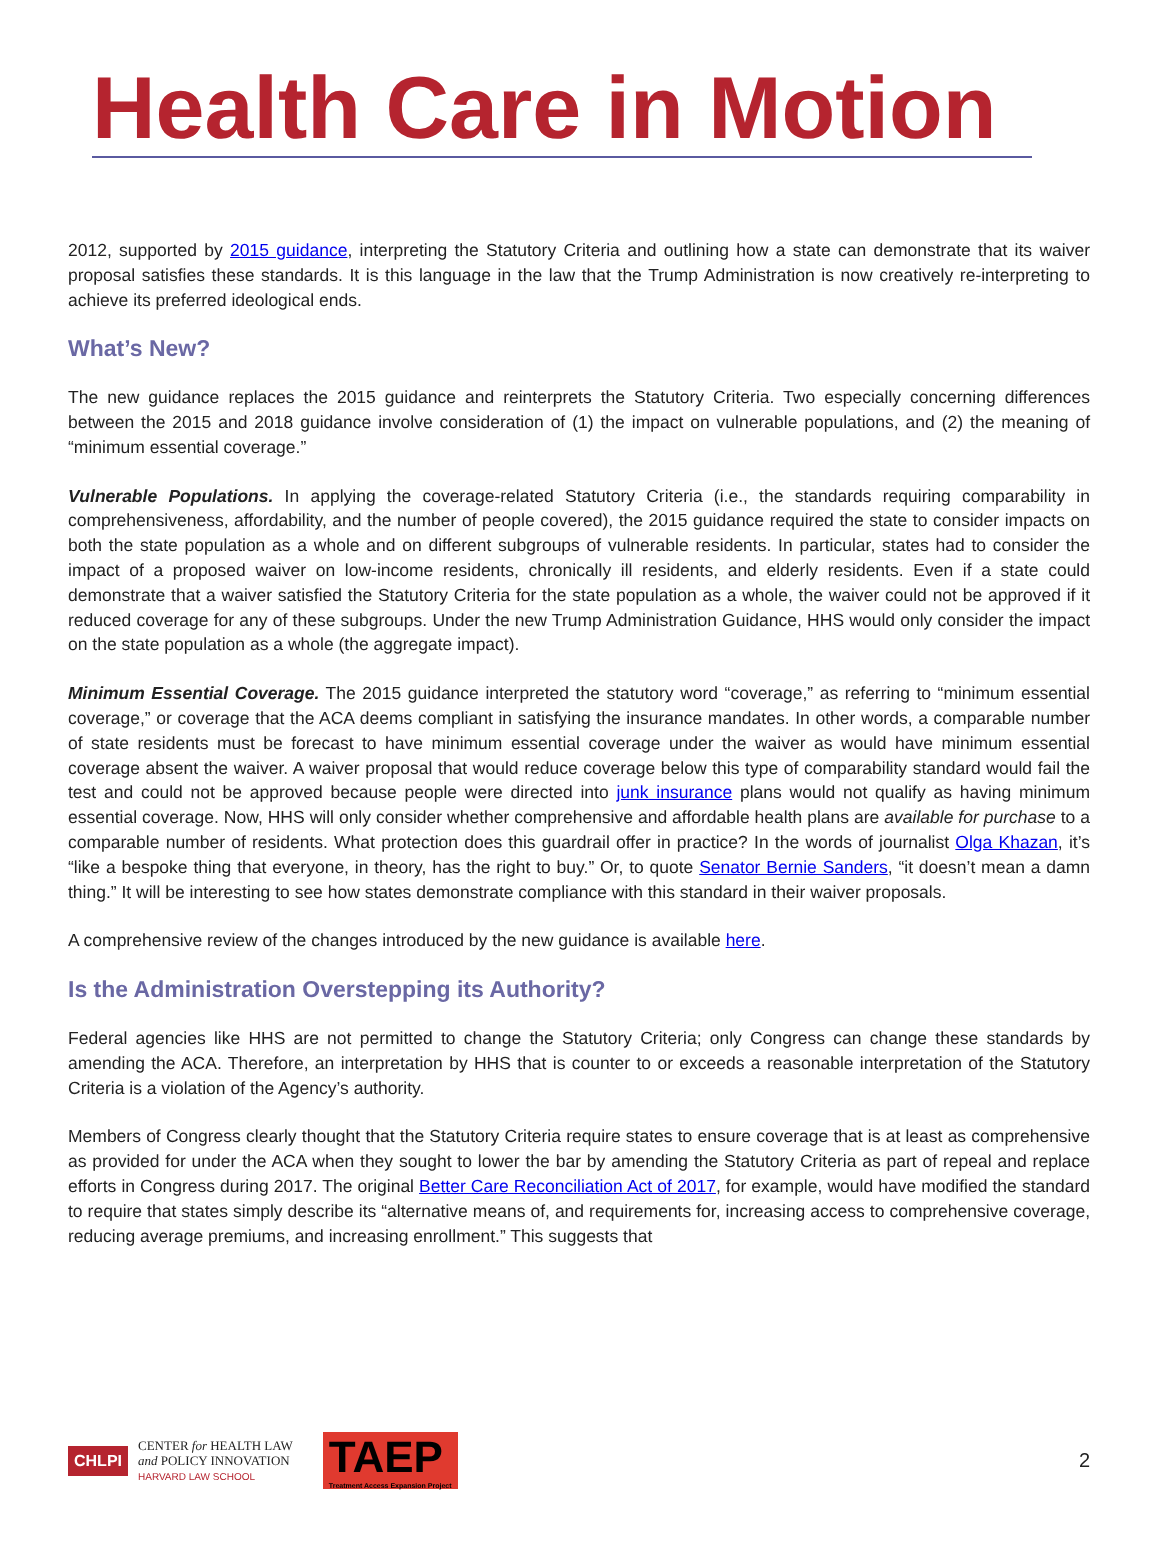Health Care in Motion
2012, supported by 2015 guidance, interpreting the Statutory Criteria and outlining how a state can demonstrate that its waiver proposal satisfies these standards. It is this language in the law that the Trump Administration is now creatively re-interpreting to achieve its preferred ideological ends.
What’s New?
The new guidance replaces the 2015 guidance and reinterprets the Statutory Criteria. Two especially concerning differences between the 2015 and 2018 guidance involve consideration of (1) the impact on vulnerable populations, and (2) the meaning of “minimum essential coverage.”
Vulnerable Populations. In applying the coverage-related Statutory Criteria (i.e., the standards requiring comparability in comprehensiveness, affordability, and the number of people covered), the 2015 guidance required the state to consider impacts on both the state population as a whole and on different subgroups of vulnerable residents. In particular, states had to consider the impact of a proposed waiver on low-income residents, chronically ill residents, and elderly residents. Even if a state could demonstrate that a waiver satisfied the Statutory Criteria for the state population as a whole, the waiver could not be approved if it reduced coverage for any of these subgroups. Under the new Trump Administration Guidance, HHS would only consider the impact on the state population as a whole (the aggregate impact).
Minimum Essential Coverage. The 2015 guidance interpreted the statutory word “coverage,” as referring to “minimum essential coverage,” or coverage that the ACA deems compliant in satisfying the insurance mandates. In other words, a comparable number of state residents must be forecast to have minimum essential coverage under the waiver as would have minimum essential coverage absent the waiver. A waiver proposal that would reduce coverage below this type of comparability standard would fail the test and could not be approved because people were directed into junk insurance plans would not qualify as having minimum essential coverage. Now, HHS will only consider whether comprehensive and affordable health plans are available for purchase to a comparable number of residents. What protection does this guardrail offer in practice? In the words of journalist Olga Khazan, it’s “like a bespoke thing that everyone, in theory, has the right to buy.” Or, to quote Senator Bernie Sanders, “it doesn’t mean a damn thing.” It will be interesting to see how states demonstrate compliance with this standard in their waiver proposals.
A comprehensive review of the changes introduced by the new guidance is available here.
Is the Administration Overstepping its Authority?
Federal agencies like HHS are not permitted to change the Statutory Criteria; only Congress can change these standards by amending the ACA. Therefore, an interpretation by HHS that is counter to or exceeds a reasonable interpretation of the Statutory Criteria is a violation of the Agency’s authority.
Members of Congress clearly thought that the Statutory Criteria require states to ensure coverage that is at least as comprehensive as provided for under the ACA when they sought to lower the bar by amending the Statutory Criteria as part of repeal and replace efforts in Congress during 2017. The original Better Care Reconciliation Act of 2017, for example, would have modified the standard to require that states simply describe its “alternative means of, and requirements for, increasing access to comprehensive coverage, reducing average premiums, and increasing enrollment.” This suggests that
CHLPI
CENTER for HEALTH LAW
and POLICY INNOVATION
HARVARD LAW SCHOOL
TAEP
Treatment Access Expansion Project
2